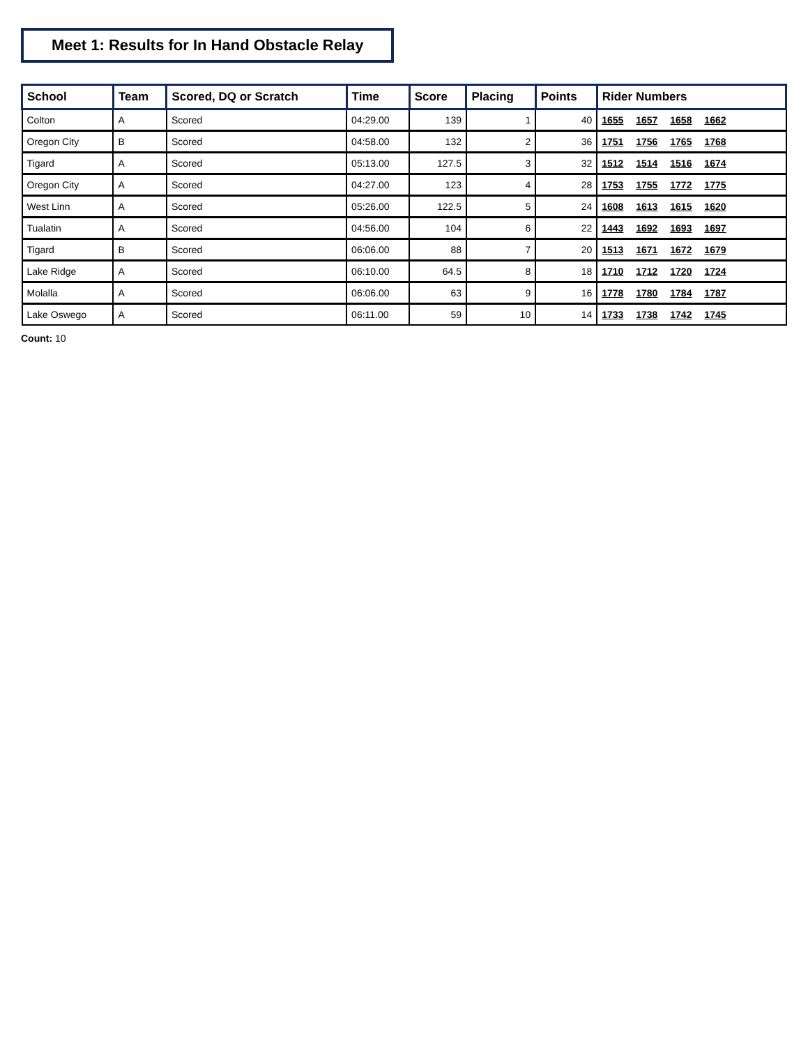Meet 1: Results for In Hand Obstacle Relay
| School | Team | Scored, DQ or Scratch | Time | Score | Placing | Points | Rider Numbers |
| --- | --- | --- | --- | --- | --- | --- | --- |
| Colton | A | Scored | 04:29.00 | 139 | 1 | 40 | 1655 1657 1658 1662 |
| Oregon City | B | Scored | 04:58.00 | 132 | 2 | 36 | 1751 1756 1765 1768 |
| Tigard | A | Scored | 05:13.00 | 127.5 | 3 | 32 | 1512 1514 1516 1674 |
| Oregon City | A | Scored | 04:27.00 | 123 | 4 | 28 | 1753 1755 1772 1775 |
| West Linn | A | Scored | 05:26.00 | 122.5 | 5 | 24 | 1608 1613 1615 1620 |
| Tualatin | A | Scored | 04:56.00 | 104 | 6 | 22 | 1443 1692 1693 1697 |
| Tigard | B | Scored | 06:06.00 | 88 | 7 | 20 | 1513 1671 1672 1679 |
| Lake Ridge | A | Scored | 06:10.00 | 64.5 | 8 | 18 | 1710 1712 1720 1724 |
| Molalla | A | Scored | 06:06.00 | 63 | 9 | 16 | 1778 1780 1784 1787 |
| Lake Oswego | A | Scored | 06:11.00 | 59 | 10 | 14 | 1733 1738 1742 1745 |
Count: 10